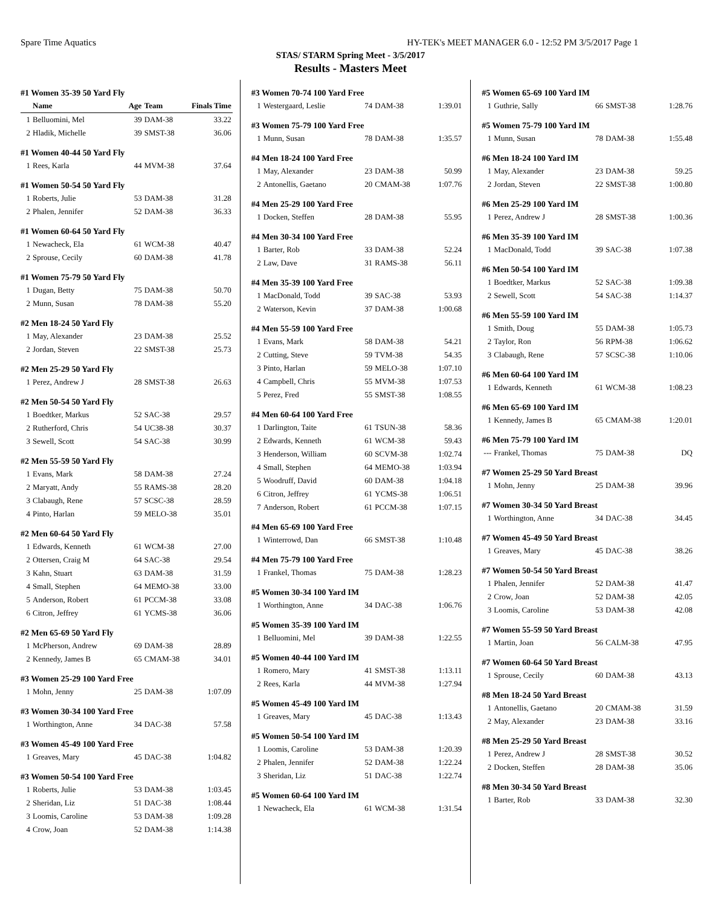Spare Time Aquatics HY-TEK's MEET MANAGER 6.0 - 12:52 PM 3/5/2017 Page 1
STAS/ STARM Spring Meet - 3/5/2017
Results - Masters Meet
#1 Women 35-39 50 Yard Fly
| | Name | Age | Team | Finals Time |
| --- | --- | --- | --- | --- |
| 1 | Belluomini, Mel | 39 | DAM-38 | 33.22 |
| 2 | Hladik, Michelle | 39 | SMST-38 | 36.06 |
#1 Women 40-44 50 Yard Fly
| 1 | Rees, Karla | 44 | MVM-38 | 37.64 |
#1 Women 50-54 50 Yard Fly
| 1 | Roberts, Julie | 53 | DAM-38 | 31.28 |
| 2 | Phalen, Jennifer | 52 | DAM-38 | 36.33 |
#1 Women 60-64 50 Yard Fly
| 1 | Newacheck, Ela | 61 | WCM-38 | 40.47 |
| 2 | Sprouse, Cecily | 60 | DAM-38 | 41.78 |
#1 Women 75-79 50 Yard Fly
| 1 | Dugan, Betty | 75 | DAM-38 | 50.70 |
| 2 | Munn, Susan | 78 | DAM-38 | 55.20 |
#2 Men 18-24 50 Yard Fly
| 1 | May, Alexander | 23 | DAM-38 | 25.52 |
| 2 | Jordan, Steven | 22 | SMST-38 | 25.73 |
#2 Men 25-29 50 Yard Fly
| 1 | Perez, Andrew J | 28 | SMST-38 | 26.63 |
#2 Men 50-54 50 Yard Fly
| 1 | Boedtker, Markus | 52 | SAC-38 | 29.57 |
| 2 | Rutherford, Chris | 54 | UC38-38 | 30.37 |
| 3 | Sewell, Scott | 54 | SAC-38 | 30.99 |
#2 Men 55-59 50 Yard Fly
| 1 | Evans, Mark | 58 | DAM-38 | 27.24 |
| 2 | Maryatt, Andy | 55 | RAMS-38 | 28.20 |
| 3 | Clabaugh, Rene | 57 | SCSC-38 | 28.59 |
| 4 | Pinto, Harlan | 59 | MELO-38 | 35.01 |
#2 Men 60-64 50 Yard Fly
| 1 | Edwards, Kenneth | 61 | WCM-38 | 27.00 |
| 2 | Ottersen, Craig M | 64 | SAC-38 | 29.54 |
| 3 | Kahn, Stuart | 63 | DAM-38 | 31.59 |
| 4 | Small, Stephen | 64 | MEMO-38 | 33.00 |
| 5 | Anderson, Robert | 61 | PCCM-38 | 33.08 |
| 6 | Citron, Jeffrey | 61 | YCMS-38 | 36.06 |
#2 Men 65-69 50 Yard Fly
| 1 | McPherson, Andrew | 69 | DAM-38 | 28.89 |
| 2 | Kennedy, James B | 65 | CMAM-38 | 34.01 |
#3 Women 25-29 100 Yard Free
| 1 | Mohn, Jenny | 25 | DAM-38 | 1:07.09 |
#3 Women 30-34 100 Yard Free
| 1 | Worthington, Anne | 34 | DAC-38 | 57.58 |
#3 Women 45-49 100 Yard Free
| 1 | Greaves, Mary | 45 | DAC-38 | 1:04.82 |
#3 Women 50-54 100 Yard Free
| 1 | Roberts, Julie | 53 | DAM-38 | 1:03.45 |
| 2 | Sheridan, Liz | 51 | DAC-38 | 1:08.44 |
| 3 | Loomis, Caroline | 53 | DAM-38 | 1:09.28 |
| 4 | Crow, Joan | 52 | DAM-38 | 1:14.38 |
#3 Women 70-74 100 Yard Free
| 1 | Westergaard, Leslie | 74 | DAM-38 | 1:39.01 |
#3 Women 75-79 100 Yard Free
| 1 | Munn, Susan | 78 | DAM-38 | 1:35.57 |
#4 Men 18-24 100 Yard Free
| 1 | May, Alexander | 23 | DAM-38 | 50.99 |
| 2 | Antonellis, Gaetano | 20 | CMAM-38 | 1:07.76 |
#4 Men 25-29 100 Yard Free
| 1 | Docken, Steffen | 28 | DAM-38 | 55.95 |
#4 Men 30-34 100 Yard Free
| 1 | Barter, Rob | 33 | DAM-38 | 52.24 |
| 2 | Law, Dave | 31 | RAMS-38 | 56.11 |
#4 Men 35-39 100 Yard Free
| 1 | MacDonald, Todd | 39 | SAC-38 | 53.93 |
| 2 | Waterson, Kevin | 37 | DAM-38 | 1:00.68 |
#4 Men 55-59 100 Yard Free
| 1 | Evans, Mark | 58 | DAM-38 | 54.21 |
| 2 | Cutting, Steve | 59 | TVM-38 | 54.35 |
| 3 | Pinto, Harlan | 59 | MELO-38 | 1:07.10 |
| 4 | Campbell, Chris | 55 | MVM-38 | 1:07.53 |
| 5 | Perez, Fred | 55 | SMST-38 | 1:08.55 |
#4 Men 60-64 100 Yard Free
| 1 | Darlington, Taite | 61 | TSUN-38 | 58.36 |
| 2 | Edwards, Kenneth | 61 | WCM-38 | 59.43 |
| 3 | Henderson, William | 60 | SCVM-38 | 1:02.74 |
| 4 | Small, Stephen | 64 | MEMO-38 | 1:03.94 |
| 5 | Woodruff, David | 60 | DAM-38 | 1:04.18 |
| 6 | Citron, Jeffrey | 61 | YCMS-38 | 1:06.51 |
| 7 | Anderson, Robert | 61 | PCCM-38 | 1:07.15 |
#4 Men 65-69 100 Yard Free
| 1 | Winterrowd, Dan | 66 | SMST-38 | 1:10.48 |
#4 Men 75-79 100 Yard Free
| 1 | Frankel, Thomas | 75 | DAM-38 | 1:28.23 |
#5 Women 30-34 100 Yard IM
| 1 | Worthington, Anne | 34 | DAC-38 | 1:06.76 |
#5 Women 35-39 100 Yard IM
| 1 | Belluomini, Mel | 39 | DAM-38 | 1:22.55 |
#5 Women 40-44 100 Yard IM
| 1 | Romero, Mary | 41 | SMST-38 | 1:13.11 |
| 2 | Rees, Karla | 44 | MVM-38 | 1:27.94 |
#5 Women 45-49 100 Yard IM
| 1 | Greaves, Mary | 45 | DAC-38 | 1:13.43 |
#5 Women 50-54 100 Yard IM
| 1 | Loomis, Caroline | 53 | DAM-38 | 1:20.39 |
| 2 | Phalen, Jennifer | 52 | DAM-38 | 1:22.24 |
| 3 | Sheridan, Liz | 51 | DAC-38 | 1:22.74 |
#5 Women 60-64 100 Yard IM
| 1 | Newacheck, Ela | 61 | WCM-38 | 1:31.54 |
#5 Women 65-69 100 Yard IM
| 1 | Guthrie, Sally | 66 | SMST-38 | 1:28.76 |
#5 Women 75-79 100 Yard IM
| 1 | Munn, Susan | 78 | DAM-38 | 1:55.48 |
#6 Men 18-24 100 Yard IM
| 1 | May, Alexander | 23 | DAM-38 | 59.25 |
| 2 | Jordan, Steven | 22 | SMST-38 | 1:00.80 |
#6 Men 25-29 100 Yard IM
| 1 | Perez, Andrew J | 28 | SMST-38 | 1:00.36 |
#6 Men 35-39 100 Yard IM
| 1 | MacDonald, Todd | 39 | SAC-38 | 1:07.38 |
#6 Men 50-54 100 Yard IM
| 1 | Boedtker, Markus | 52 | SAC-38 | 1:09.38 |
| 2 | Sewell, Scott | 54 | SAC-38 | 1:14.37 |
#6 Men 55-59 100 Yard IM
| 1 | Smith, Doug | 55 | DAM-38 | 1:05.73 |
| 2 | Taylor, Ron | 56 | RPM-38 | 1:06.62 |
| 3 | Clabaugh, Rene | 57 | SCSC-38 | 1:10.06 |
#6 Men 60-64 100 Yard IM
| 1 | Edwards, Kenneth | 61 | WCM-38 | 1:08.23 |
#6 Men 65-69 100 Yard IM
| 1 | Kennedy, James B | 65 | CMAM-38 | 1:20.01 |
#6 Men 75-79 100 Yard IM
| --- | Frankel, Thomas | 75 | DAM-38 | DQ |
#7 Women 25-29 50 Yard Breast
| 1 | Mohn, Jenny | 25 | DAM-38 | 39.96 |
#7 Women 30-34 50 Yard Breast
| 1 | Worthington, Anne | 34 | DAC-38 | 34.45 |
#7 Women 45-49 50 Yard Breast
| 1 | Greaves, Mary | 45 | DAC-38 | 38.26 |
#7 Women 50-54 50 Yard Breast
| 1 | Phalen, Jennifer | 52 | DAM-38 | 41.47 |
| 2 | Crow, Joan | 52 | DAM-38 | 42.05 |
| 3 | Loomis, Caroline | 53 | DAM-38 | 42.08 |
#7 Women 55-59 50 Yard Breast
| 1 | Martin, Joan | 56 | CALM-38 | 47.95 |
#7 Women 60-64 50 Yard Breast
| 1 | Sprouse, Cecily | 60 | DAM-38 | 43.13 |
#8 Men 18-24 50 Yard Breast
| 1 | Antonellis, Gaetano | 20 | CMAM-38 | 31.59 |
| 2 | May, Alexander | 23 | DAM-38 | 33.16 |
#8 Men 25-29 50 Yard Breast
| 1 | Perez, Andrew J | 28 | SMST-38 | 30.52 |
| 2 | Docken, Steffen | 28 | DAM-38 | 35.06 |
#8 Men 30-34 50 Yard Breast
| 1 | Barter, Rob | 33 | DAM-38 | 32.30 |